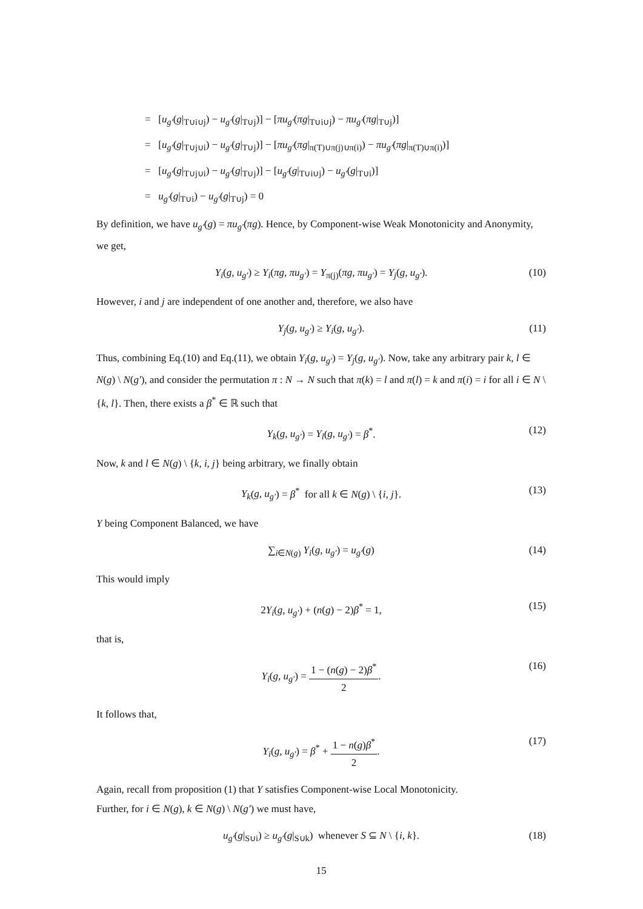= [u<sub>g′</sub>(g|<sub>T∪i∪j</sub>) − u<sub>g′</sub>(g|<sub>T∪j</sub>)] − [πu<sub>g′</sub>(πg|<sub>T∪i∪j</sub>) − πu<sub>g′</sub>(πg|<sub>T∪j</sub>)]
= [u<sub>g′</sub>(g|<sub>T∪j∪i</sub>) − u<sub>g′</sub>(g|<sub>T∪j</sub>)] − [πu<sub>g′</sub>(πg|<sub>π(T)∪π(j)∪π(i)</sub>) − πu<sub>g′</sub>(πg|<sub>π(T)∪π(i)</sub>)]
= [u<sub>g′</sub>(g|<sub>T∪j∪i</sub>) − u<sub>g′</sub>(g|<sub>T∪j</sub>)] − [u<sub>g′</sub>(g|<sub>T∪i∪j</sub>) − u<sub>g′</sub>(g|<sub>T∪i</sub>)]
= u<sub>g′</sub>(g|<sub>T∪i</sub>) − u<sub>g′</sub>(g|<sub>T∪j</sub>) = 0
By definition, we have u<sub>g′</sub>(g) = πu<sub>g′</sub>(πg). Hence, by Component-wise Weak Monotonicity and Anonymity, we get,
Y<sub>i</sub>(g, u<sub>g′</sub>) ≥ Y<sub>i</sub>(πg, πu<sub>g′</sub>) = Y<sub>π(j)</sub>(πg, πu<sub>g′</sub>) = Y<sub>j</sub>(g, u<sub>g′</sub>). (10)
However, i and j are independent of one another and, therefore, we also have
Y<sub>j</sub>(g, u<sub>g′</sub>) ≥ Y<sub>i</sub>(g, u<sub>g′</sub>). (11)
Thus, combining Eq.(10) and Eq.(11), we obtain Y<sub>i</sub>(g, u<sub>g′</sub>) = Y<sub>j</sub>(g, u<sub>g′</sub>). Now, take any arbitrary pair k, l ∈ N(g) \ N(g′), and consider the permutation π : N → N such that π(k) = l and π(l) = k and π(i) = i for all i ∈ N \ {k, l}. Then, there exists a β<sup>*</sup> ∈ ℝ such that
Y<sub>k</sub>(g, u<sub>g′</sub>) = Y<sub>l</sub>(g, u<sub>g′</sub>) = β<sup>*</sup>. (12)
Now, k and l ∈ N(g) \ {k, i, j} being arbitrary, we finally obtain
Y<sub>k</sub>(g, u<sub>g′</sub>) = β<sup>*</sup> for all k ∈ N(g) \ {i, j}. (13)
Y being Component Balanced, we have
∑<sub>i∈N(g)</sub> Y<sub>i</sub>(g, u<sub>g′</sub>) = u<sub>g′</sub>(g) (14)
This would imply
2Y<sub>i</sub>(g, u<sub>g′</sub>) + (n(g) − 2)β<sup>*</sup> = 1, (15)
that is,
Y<sub>i</sub>(g, u<sub>g′</sub>) = 1 − (n(g) − 2)β<sup>*</sup> 2. (16)
It follows that,
Y<sub>i</sub>(g, u<sub>g′</sub>) = β<sup>*</sup> + 1 − n(g)β<sup>*</sup> 2. (17)
Again, recall from proposition (1) that Y satisfies Component-wise Local Monotonicity.
Further, for i ∈ N(g), k ∈ N(g) \ N(g′) we must have,
u<sub>g′</sub>(g|<sub>S∪i</sub>) ≥ u<sub>g′</sub>(g|<sub>S∪k</sub>) whenever S ⊆ N \ {i, k}. (18)
15